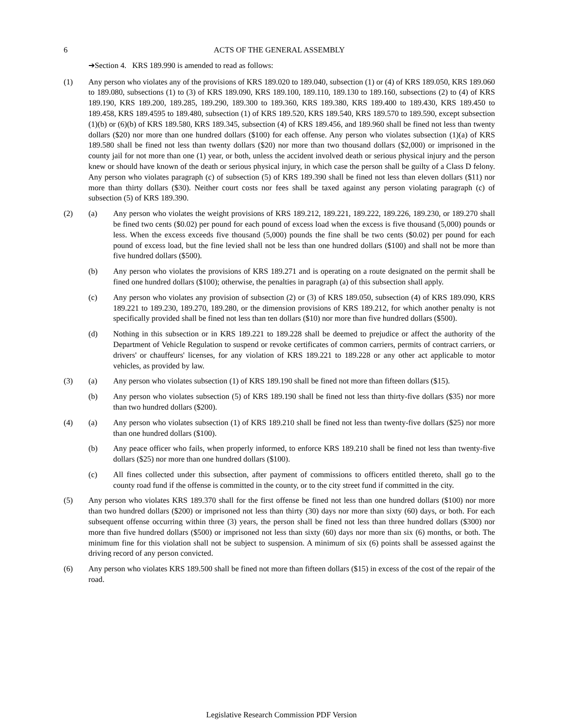6 ACTS OF THE GENERAL ASSEMBLY
➔Section 4. KRS 189.990 is amended to read as follows:
(1) Any person who violates any of the provisions of KRS 189.020 to 189.040, subsection (1) or (4) of KRS 189.050, KRS 189.060 to 189.080, subsections (1) to (3) of KRS 189.090, KRS 189.100, 189.110, 189.130 to 189.160, subsections (2) to (4) of KRS 189.190, KRS 189.200, 189.285, 189.290, 189.300 to 189.360, KRS 189.380, KRS 189.400 to 189.430, KRS 189.450 to 189.458, KRS 189.4595 to 189.480, subsection (1) of KRS 189.520, KRS 189.540, KRS 189.570 to 189.590, except subsection (1)(b) or (6)(b) of KRS 189.580, KRS 189.345, subsection (4) of KRS 189.456, and 189.960 shall be fined not less than twenty dollars ($20) nor more than one hundred dollars ($100) for each offense. Any person who violates subsection (1)(a) of KRS 189.580 shall be fined not less than twenty dollars ($20) nor more than two thousand dollars ($2,000) or imprisoned in the county jail for not more than one (1) year, or both, unless the accident involved death or serious physical injury and the person knew or should have known of the death or serious physical injury, in which case the person shall be guilty of a Class D felony. Any person who violates paragraph (c) of subsection (5) of KRS 189.390 shall be fined not less than eleven dollars ($11) nor more than thirty dollars ($30). Neither court costs nor fees shall be taxed against any person violating paragraph (c) of subsection (5) of KRS 189.390.
(2) (a) Any person who violates the weight provisions of KRS 189.212, 189.221, 189.222, 189.226, 189.230, or 189.270 shall be fined two cents ($0.02) per pound for each pound of excess load when the excess is five thousand (5,000) pounds or less. When the excess exceeds five thousand (5,000) pounds the fine shall be two cents ($0.02) per pound for each pound of excess load, but the fine levied shall not be less than one hundred dollars ($100) and shall not be more than five hundred dollars ($500).
(b) Any person who violates the provisions of KRS 189.271 and is operating on a route designated on the permit shall be fined one hundred dollars ($100); otherwise, the penalties in paragraph (a) of this subsection shall apply.
(c) Any person who violates any provision of subsection (2) or (3) of KRS 189.050, subsection (4) of KRS 189.090, KRS 189.221 to 189.230, 189.270, 189.280, or the dimension provisions of KRS 189.212, for which another penalty is not specifically provided shall be fined not less than ten dollars ($10) nor more than five hundred dollars ($500).
(d) Nothing in this subsection or in KRS 189.221 to 189.228 shall be deemed to prejudice or affect the authority of the Department of Vehicle Regulation to suspend or revoke certificates of common carriers, permits of contract carriers, or drivers' or chauffeurs' licenses, for any violation of KRS 189.221 to 189.228 or any other act applicable to motor vehicles, as provided by law.
(3) (a) Any person who violates subsection (1) of KRS 189.190 shall be fined not more than fifteen dollars ($15).
(b) Any person who violates subsection (5) of KRS 189.190 shall be fined not less than thirty-five dollars ($35) nor more than two hundred dollars ($200).
(4) (a) Any person who violates subsection (1) of KRS 189.210 shall be fined not less than twenty-five dollars ($25) nor more than one hundred dollars ($100).
(b) Any peace officer who fails, when properly informed, to enforce KRS 189.210 shall be fined not less than twenty-five dollars ($25) nor more than one hundred dollars ($100).
(c) All fines collected under this subsection, after payment of commissions to officers entitled thereto, shall go to the county road fund if the offense is committed in the county, or to the city street fund if committed in the city.
(5) Any person who violates KRS 189.370 shall for the first offense be fined not less than one hundred dollars ($100) nor more than two hundred dollars ($200) or imprisoned not less than thirty (30) days nor more than sixty (60) days, or both. For each subsequent offense occurring within three (3) years, the person shall be fined not less than three hundred dollars ($300) nor more than five hundred dollars ($500) or imprisoned not less than sixty (60) days nor more than six (6) months, or both. The minimum fine for this violation shall not be subject to suspension. A minimum of six (6) points shall be assessed against the driving record of any person convicted.
(6) Any person who violates KRS 189.500 shall be fined not more than fifteen dollars ($15) in excess of the cost of the repair of the road.
Legislative Research Commission PDF Version